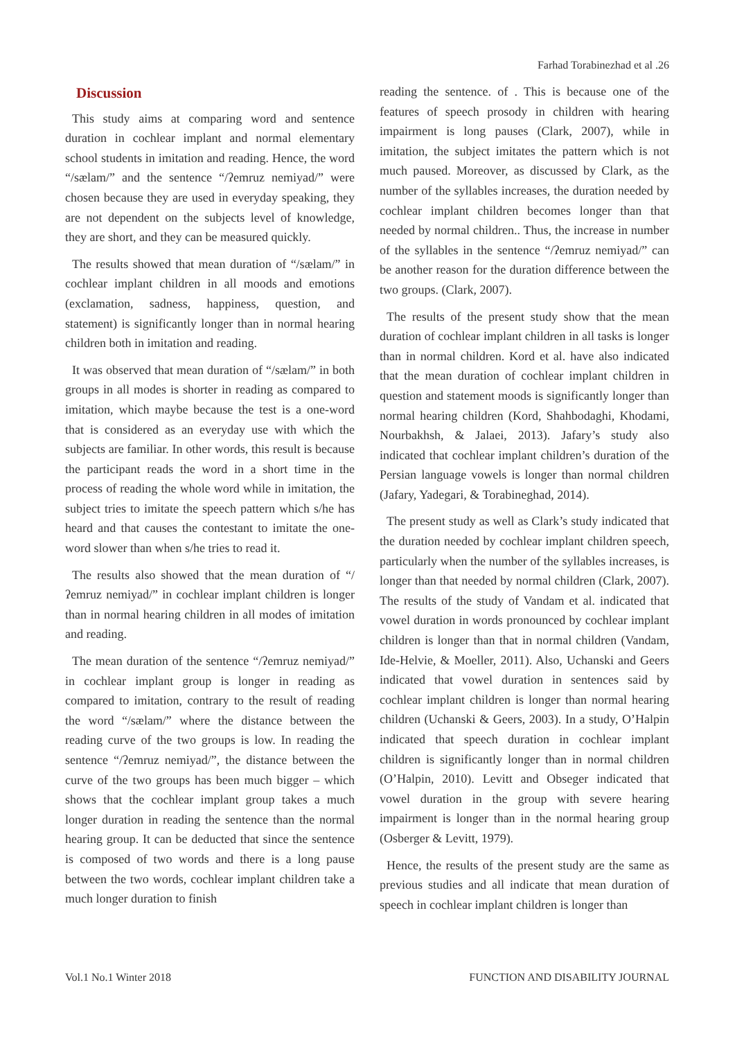Farhad Torabinezhad et al .26
Discussion
This study aims at comparing word and sentence duration in cochlear implant and normal elementary school students in imitation and reading. Hence, the word “/sælam/” and the sentence “/ʔemruz nemiyad/” were chosen because they are used in everyday speaking, they are not dependent on the subjects level of knowledge, they are short, and they can be measured quickly.
The results showed that mean duration of “/sælam/” in cochlear implant children in all moods and emotions (exclamation, sadness, happiness, question, and statement) is significantly longer than in normal hearing children both in imitation and reading.
It was observed that mean duration of “/sælam/” in both groups in all modes is shorter in reading as compared to imitation, which maybe because the test is a one-word that is considered as an everyday use with which the subjects are familiar. In other words, this result is because the participant reads the word in a short time in the process of reading the whole word while in imitation, the subject tries to imitate the speech pattern which s/he has heard and that causes the contestant to imitate the one-word slower than when s/he tries to read it.
The results also showed that the mean duration of “/ʔemruz nemiyad/” in cochlear implant children is longer than in normal hearing children in all modes of imitation and reading.
The mean duration of the sentence “/ʔemruz nemiyad/” in cochlear implant group is longer in reading as compared to imitation, contrary to the result of reading the word “/sælam/” where the distance between the reading curve of the two groups is low. In reading the sentence “/ʔemruz nemiyad/”, the distance between the curve of the two groups has been much bigger – which shows that the cochlear implant group takes a much longer duration in reading the sentence than the normal hearing group. It can be deducted that since the sentence is composed of two words and there is a long pause between the two words, cochlear implant children take a much longer duration to finish
reading the sentence. of . This is because one of the features of speech prosody in children with hearing impairment is long pauses (Clark, 2007), while in imitation, the subject imitates the pattern which is not much paused. Moreover, as discussed by Clark, as the number of the syllables increases, the duration needed by cochlear implant children becomes longer than that needed by normal children.. Thus, the increase in number of the syllables in the sentence “/ʔemruz nemiyad/” can be another reason for the duration difference between the two groups. (Clark, 2007).
The results of the present study show that the mean duration of cochlear implant children in all tasks is longer than in normal children. Kord et al. have also indicated that the mean duration of cochlear implant children in question and statement moods is significantly longer than normal hearing children (Kord, Shahbodaghi, Khodami, Nourbakhsh, & Jalaei, 2013). Jafary’s study also indicated that cochlear implant children’s duration of the Persian language vowels is longer than normal children (Jafary, Yadegari, & Torabineghad, 2014).
The present study as well as Clark’s study indicated that the duration needed by cochlear implant children speech, particularly when the number of the syllables increases, is longer than that needed by normal children (Clark, 2007). The results of the study of Vandam et al. indicated that vowel duration in words pronounced by cochlear implant children is longer than that in normal children (Vandam, Ide-Helvie, & Moeller, 2011). Also, Uchanski and Geers indicated that vowel duration in sentences said by cochlear implant children is longer than normal hearing children (Uchanski & Geers, 2003). In a study, O’Halpin indicated that speech duration in cochlear implant children is significantly longer than in normal children (O’Halpin, 2010). Levitt and Obseger indicated that vowel duration in the group with severe hearing impairment is longer than in the normal hearing group (Osberger & Levitt, 1979).
Hence, the results of the present study are the same as previous studies and all indicate that mean duration of speech in cochlear implant children is longer than
Vol.1 No.1 Winter 2018 FUNCTION AND DISABILITY JOURNAL